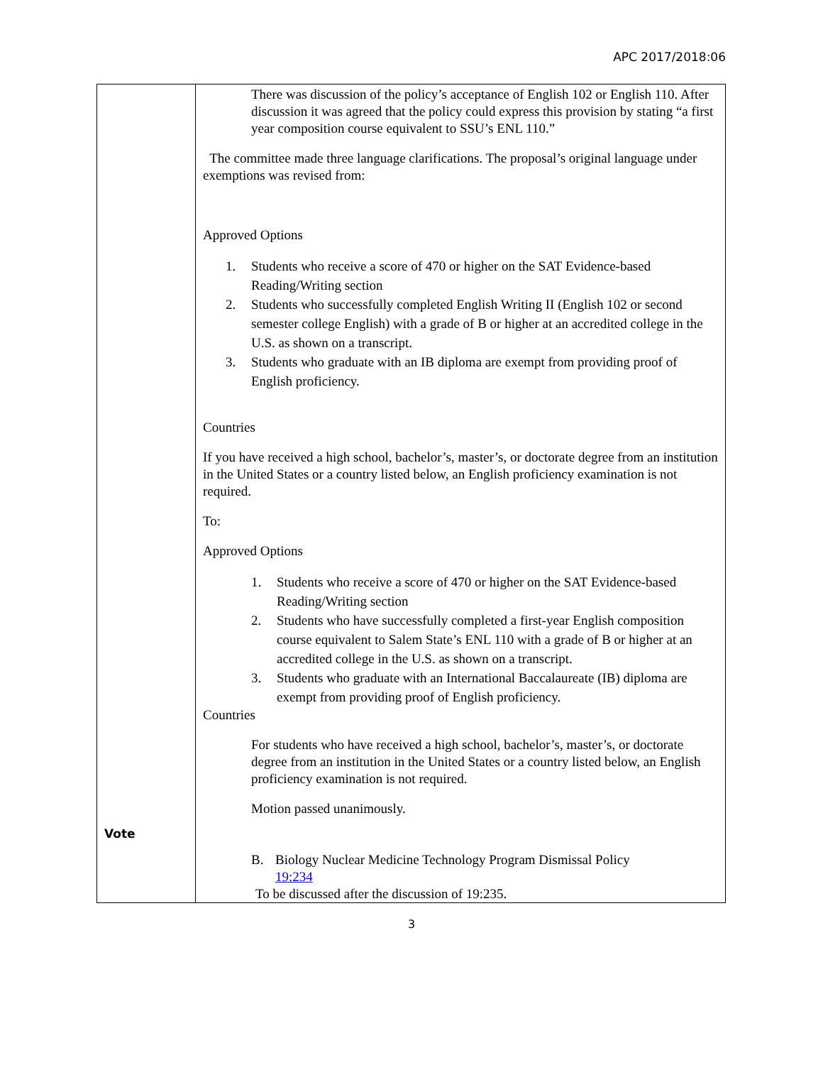APC 2017/2018:06
| Vote | There was discussion of the policy’s acceptance of English 102 or English 110. After discussion it was agreed that the policy could express this provision by stating “a first year composition course equivalent to SSU’s ENL 110.” The committee made three language clarifications. The proposal’s original language under exemptions was revised from: Approved Options 1. Students who receive a score of 470 or higher on the SAT Evidence-based Reading/Writing section 2. Students who successfully completed English Writing II (English 102 or second semester college English) with a grade of B or higher at an accredited college in the U.S. as shown on a transcript. 3. Students who graduate with an IB diploma are exempt from providing proof of English proficiency. Countries If you have received a high school, bachelor’s, master’s, or doctorate degree from an institution in the United States or a country listed below, an English proficiency examination is not required. To: Approved Options 1. Students who receive a score of 470 or higher on the SAT Evidence-based Reading/Writing section 2. Students who have successfully completed a first-year English composition course equivalent to Salem State’s ENL 110 with a grade of B or higher at an accredited college in the U.S. as shown on a transcript. 3. Students who graduate with an International Baccalaureate (IB) diploma are exempt from providing proof of English proficiency. Countries For students who have received a high school, bachelor’s, master’s, or doctorate degree from an institution in the United States or a country listed below, an English proficiency examination is not required. Motion passed unanimously. B. Biology Nuclear Medicine Technology Program Dismissal Policy 19:234 To be discussed after the discussion of 19:235. |
3